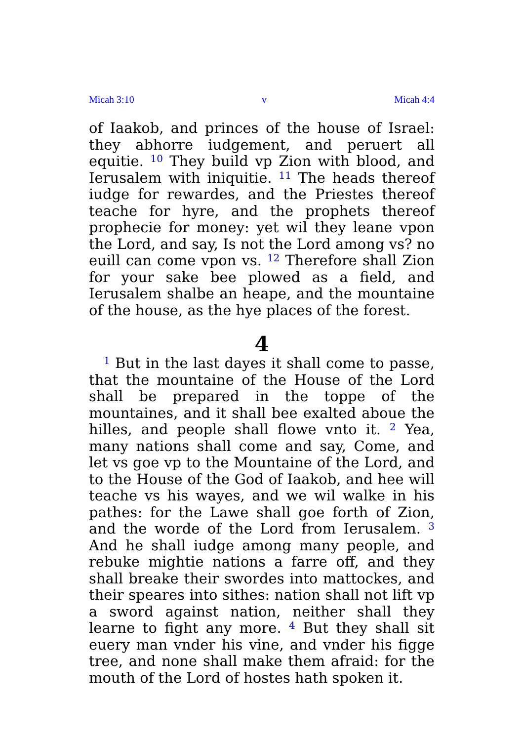Micah 3:10 v Micah 4:4
of Iaakob, and princes of the house of Israel: they abhorre iudgement, and peruert all equitie. <sup>10</sup> They build vp Zion with blood, and Ierusalem with iniquitie. <sup>11</sup> The heads thereof iudge for rewardes, and the Priestes thereof teache for hyre, and the prophets thereof prophecie for money: yet wil they leane vpon the Lord, and say, Is not the Lord among vs? no euill can come vpon vs. <sup>12</sup> Therefore shall Zion for your sake bee plowed as a field, and Ierusalem shalbe an heape, and the mountaine of the house, as the hye places of the forest.
4
<sup>1</sup> But in the last dayes it shall come to passe, that the mountaine of the House of the Lord shall be prepared in the toppe of the mountaines, and it shall bee exalted aboue the hilles, and people shall flowe vnto it. <sup>2</sup> Yea, many nations shall come and say, Come, and let vs goe vp to the Mountaine of the Lord, and to the House of the God of Iaakob, and hee will teache vs his wayes, and we wil walke in his pathes: for the Lawe shall goe forth of Zion, and the worde of the Lord from Ierusalem. <sup>3</sup> And he shall iudge among many people, and rebuke mightie nations a farre off, and they shall breake their swordes into mattockes, and their speares into sithes: nation shall not lift vp a sword against nation, neither shall they learne to fight any more. <sup>4</sup> But they shall sit euery man vnder his vine, and vnder his figge tree, and none shall make them afraid: for the mouth of the Lord of hostes hath spoken it.